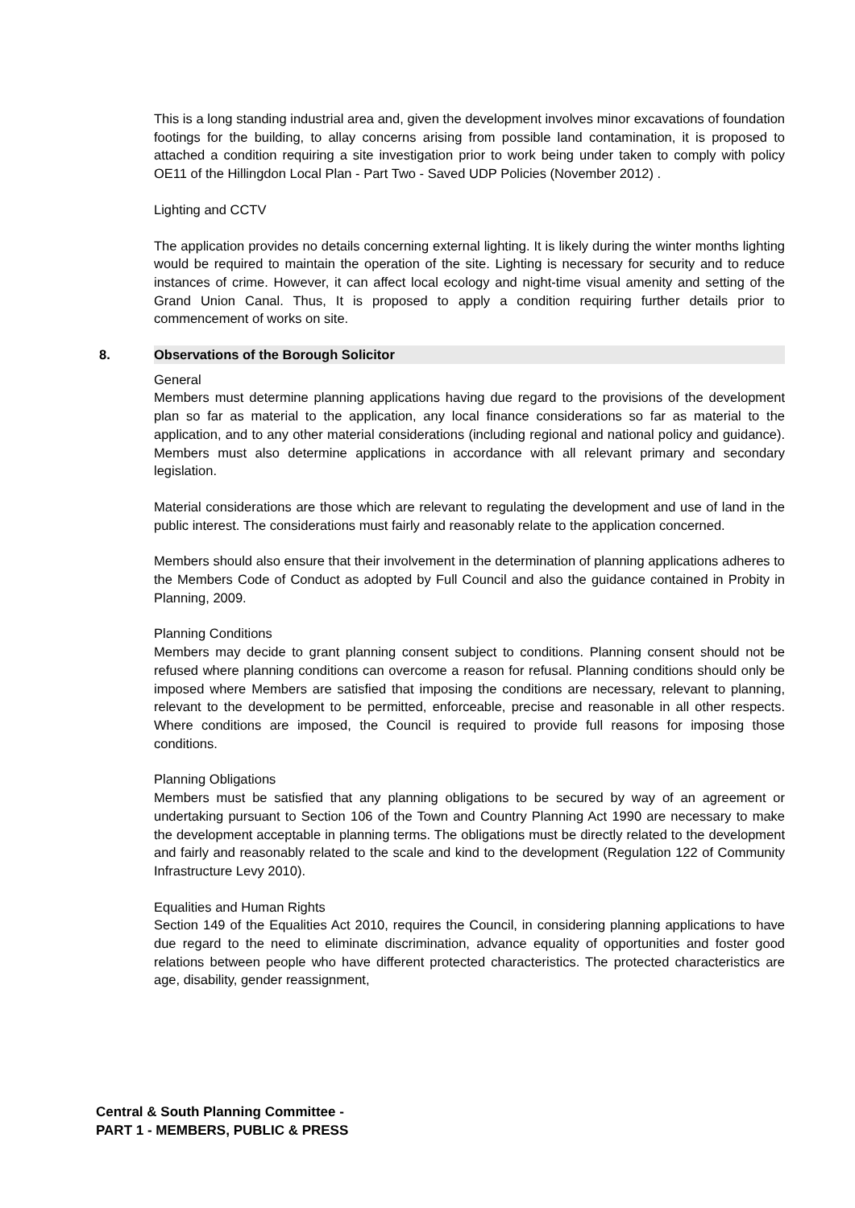This is a long standing industrial area and, given the development involves minor excavations of foundation footings for the building, to allay concerns arising from possible land contamination, it is proposed to attached a condition requiring a site investigation prior to work being under taken to comply with policy OE11 of the Hillingdon Local Plan - Part Two - Saved UDP Policies (November 2012) .
Lighting and CCTV
The application provides no details concerning external lighting. It is likely during the winter months lighting would be required to maintain the operation of the site. Lighting is necessary for security and to reduce instances of crime. However, it can affect local ecology and night-time visual amenity and setting of the Grand Union Canal. Thus, It is proposed to apply a condition requiring further details prior to commencement of works on site.
8. Observations of the Borough Solicitor
General
Members must determine planning applications having due regard to the provisions of the development plan so far as material to the application, any local finance considerations so far as material to the application, and to any other material considerations (including regional and national policy and guidance). Members must also determine applications in accordance with all relevant primary and secondary legislation.
Material considerations are those which are relevant to regulating the development and use of land in the public interest. The considerations must fairly and reasonably relate to the application concerned.
Members should also ensure that their involvement in the determination of planning applications adheres to the Members Code of Conduct as adopted by Full Council and also the guidance contained in Probity in Planning, 2009.
Planning Conditions
Members may decide to grant planning consent subject to conditions. Planning consent should not be refused where planning conditions can overcome a reason for refusal. Planning conditions should only be imposed where Members are satisfied that imposing the conditions are necessary, relevant to planning, relevant to the development to be permitted, enforceable, precise and reasonable in all other respects. Where conditions are imposed, the Council is required to provide full reasons for imposing those conditions.
Planning Obligations
Members must be satisfied that any planning obligations to be secured by way of an agreement or undertaking pursuant to Section 106 of the Town and Country Planning Act 1990 are necessary to make the development acceptable in planning terms. The obligations must be directly related to the development and fairly and reasonably related to the scale and kind to the development (Regulation 122 of Community Infrastructure Levy 2010).
Equalities and Human Rights
Section 149 of the Equalities Act 2010, requires the Council, in considering planning applications to have due regard to the need to eliminate discrimination, advance equality of opportunities and foster good relations between people who have different protected characteristics. The protected characteristics are age, disability, gender reassignment,
Central & South Planning Committee -
PART 1 - MEMBERS, PUBLIC & PRESS